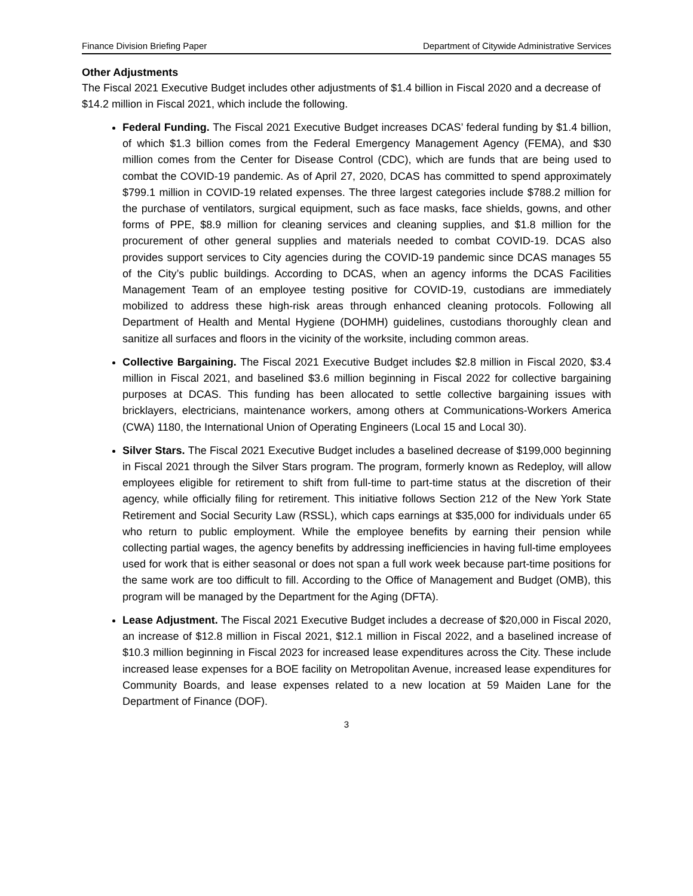Finance Division Briefing Paper Department of Citywide Administrative Services
Other Adjustments
The Fiscal 2021 Executive Budget includes other adjustments of $1.4 billion in Fiscal 2020 and a decrease of $14.2 million in Fiscal 2021, which include the following.
Federal Funding. The Fiscal 2021 Executive Budget increases DCAS’ federal funding by $1.4 billion, of which $1.3 billion comes from the Federal Emergency Management Agency (FEMA), and $30 million comes from the Center for Disease Control (CDC), which are funds that are being used to combat the COVID-19 pandemic. As of April 27, 2020, DCAS has committed to spend approximately $799.1 million in COVID-19 related expenses. The three largest categories include $788.2 million for the purchase of ventilators, surgical equipment, such as face masks, face shields, gowns, and other forms of PPE, $8.9 million for cleaning services and cleaning supplies, and $1.8 million for the procurement of other general supplies and materials needed to combat COVID-19. DCAS also provides support services to City agencies during the COVID-19 pandemic since DCAS manages 55 of the City’s public buildings. According to DCAS, when an agency informs the DCAS Facilities Management Team of an employee testing positive for COVID-19, custodians are immediately mobilized to address these high-risk areas through enhanced cleaning protocols. Following all Department of Health and Mental Hygiene (DOHMH) guidelines, custodians thoroughly clean and sanitize all surfaces and floors in the vicinity of the worksite, including common areas.
Collective Bargaining. The Fiscal 2021 Executive Budget includes $2.8 million in Fiscal 2020, $3.4 million in Fiscal 2021, and baselined $3.6 million beginning in Fiscal 2022 for collective bargaining purposes at DCAS. This funding has been allocated to settle collective bargaining issues with bricklayers, electricians, maintenance workers, among others at Communications-Workers America (CWA) 1180, the International Union of Operating Engineers (Local 15 and Local 30).
Silver Stars. The Fiscal 2021 Executive Budget includes a baselined decrease of $199,000 beginning in Fiscal 2021 through the Silver Stars program. The program, formerly known as Redeploy, will allow employees eligible for retirement to shift from full-time to part-time status at the discretion of their agency, while officially filing for retirement. This initiative follows Section 212 of the New York State Retirement and Social Security Law (RSSL), which caps earnings at $35,000 for individuals under 65 who return to public employment. While the employee benefits by earning their pension while collecting partial wages, the agency benefits by addressing inefficiencies in having full-time employees used for work that is either seasonal or does not span a full work week because part-time positions for the same work are too difficult to fill. According to the Office of Management and Budget (OMB), this program will be managed by the Department for the Aging (DFTA).
Lease Adjustment. The Fiscal 2021 Executive Budget includes a decrease of $20,000 in Fiscal 2020, an increase of $12.8 million in Fiscal 2021, $12.1 million in Fiscal 2022, and a baselined increase of $10.3 million beginning in Fiscal 2023 for increased lease expenditures across the City. These include increased lease expenses for a BOE facility on Metropolitan Avenue, increased lease expenditures for Community Boards, and lease expenses related to a new location at 59 Maiden Lane for the Department of Finance (DOF).
3